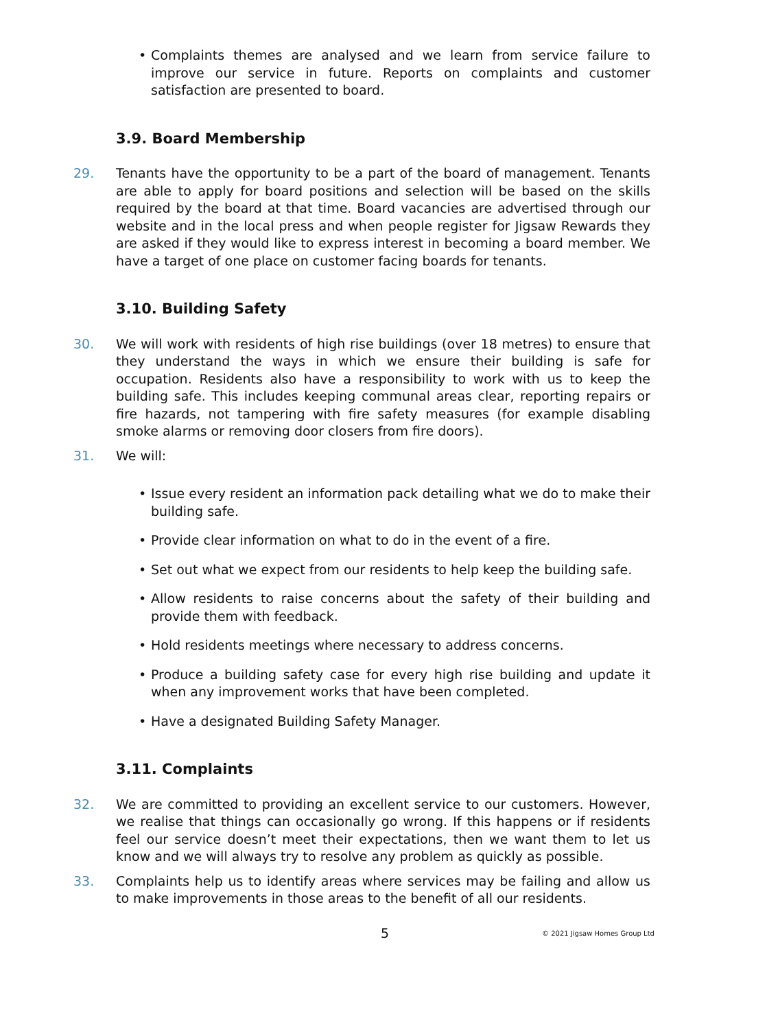• Complaints themes are analysed and we learn from service failure to improve our service in future. Reports on complaints and customer satisfaction are presented to board.
3.9. Board Membership
29. Tenants have the opportunity to be a part of the board of management. Tenants are able to apply for board positions and selection will be based on the skills required by the board at that time. Board vacancies are advertised through our website and in the local press and when people register for Jigsaw Rewards they are asked if they would like to express interest in becoming a board member. We have a target of one place on customer facing boards for tenants.
3.10. Building Safety
30. We will work with residents of high rise buildings (over 18 metres) to ensure that they understand the ways in which we ensure their building is safe for occupation. Residents also have a responsibility to work with us to keep the building safe. This includes keeping communal areas clear, reporting repairs or fire hazards, not tampering with fire safety measures (for example disabling smoke alarms or removing door closers from fire doors).
31. We will:
• Issue every resident an information pack detailing what we do to make their building safe.
• Provide clear information on what to do in the event of a fire.
• Set out what we expect from our residents to help keep the building safe.
• Allow residents to raise concerns about the safety of their building and provide them with feedback.
• Hold residents meetings where necessary to address concerns.
• Produce a building safety case for every high rise building and update it when any improvement works that have been completed.
• Have a designated Building Safety Manager.
3.11. Complaints
32. We are committed to providing an excellent service to our customers. However, we realise that things can occasionally go wrong. If this happens or if residents feel our service doesn’t meet their expectations, then we want them to let us know and we will always try to resolve any problem as quickly as possible.
33. Complaints help us to identify areas where services may be failing and allow us to make improvements in those areas to the benefit of all our residents.
5 © 2021 Jigsaw Homes Group Ltd